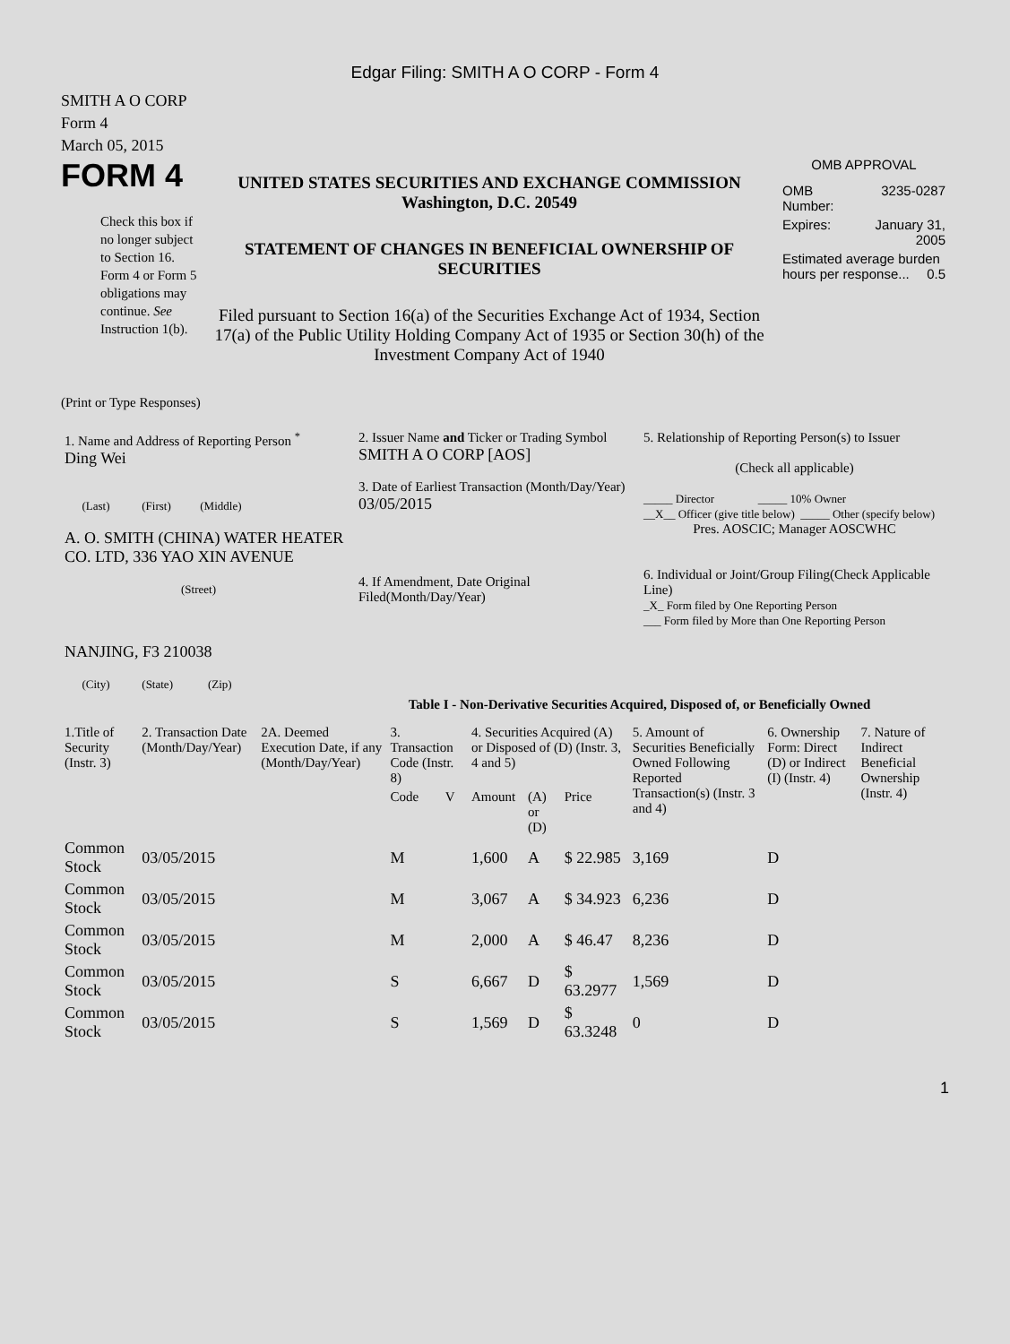Edgar Filing: SMITH A O CORP - Form 4
SMITH A O CORP
Form 4
March 05, 2015
FORM 4
Check this box if no longer subject to Section 16. Form 4 or Form 5 obligations may continue. See Instruction 1(b).
UNITED STATES SECURITIES AND EXCHANGE COMMISSION
Washington, D.C. 20549
STATEMENT OF CHANGES IN BENEFICIAL OWNERSHIP OF SECURITIES
Filed pursuant to Section 16(a) of the Securities Exchange Act of 1934, Section 17(a) of the Public Utility Holding Company Act of 1935 or Section 30(h) of the Investment Company Act of 1940
OMB APPROVAL
| OMB Number: | 3235-0287 |
| Expires: | January 31, 2005 |
| Estimated average burden hours per response... 0.5 | |
(Print or Type Responses)
| 1. Name and Address of Reporting Person <sup>*</sup> Ding Wei (Last) (First) (Middle) A. O. SMITH (CHINA) WATER HEATER CO. LTD, 336 YAO XIN AVENUE (Street) NANJING, F3 210038 (City) (State) (Zip) | 2. Issuer Name and Ticker or Trading Symbol SMITH A O CORP [AOS] 3. Date of Earliest Transaction (Month/Day/Year) 03/05/2015 4. If Amendment, Date Original Filed(Month/Day/Year) | 5. Relationship of Reporting Person(s) to Issuer (Check all applicable) _____ Director _____ 10% Owner __X__ Officer (give title below) _____ Other (specify below) Pres. AOSCIC; Manager AOSCWHC 6. Individual or Joint/Group Filing(Check Applicable Line) _X_ Form filed by One Reporting Person ___ Form filed by More than One Reporting Person |
Table I - Non-Derivative Securities Acquired, Disposed of, or Beneficially Owned
| 1.Title of Security (Instr. 3) | 2. Transaction Date (Month/Day/Year) | 2A. Deemed Execution Date, if any (Month/Day/Year) | 3. Transaction Code (Instr. 8) | | 4. Securities Acquired (A) or Disposed of (D) (Instr. 3, 4 and 5) | | | 5. Amount of Securities Beneficially Owned Following Reported Transaction(s) (Instr. 3 and 4) | 6. Ownership Form: Direct (D) or Indirect (I) (Instr. 4) | 7. Nature of Indirect Beneficial Ownership (Instr. 4) |
| --- | --- | --- | --- | --- | --- | --- | --- | --- | --- | --- |
| | | | Code | V | Amount | (A) or (D) | Price | | | |
| Common Stock | 03/05/2015 | | M | | 1,600 | A | $ 22.985 | 3,169 | D | |
| Common Stock | 03/05/2015 | | M | | 3,067 | A | $ 34.923 | 6,236 | D | |
| Common Stock | 03/05/2015 | | M | | 2,000 | A | $ 46.47 | 8,236 | D | |
| Common Stock | 03/05/2015 | | S | | 6,667 | D | $ 63.2977 | 1,569 | D | |
| Common Stock | 03/05/2015 | | S | | 1,569 | D | $ 63.3248 | 0 | D | |
1